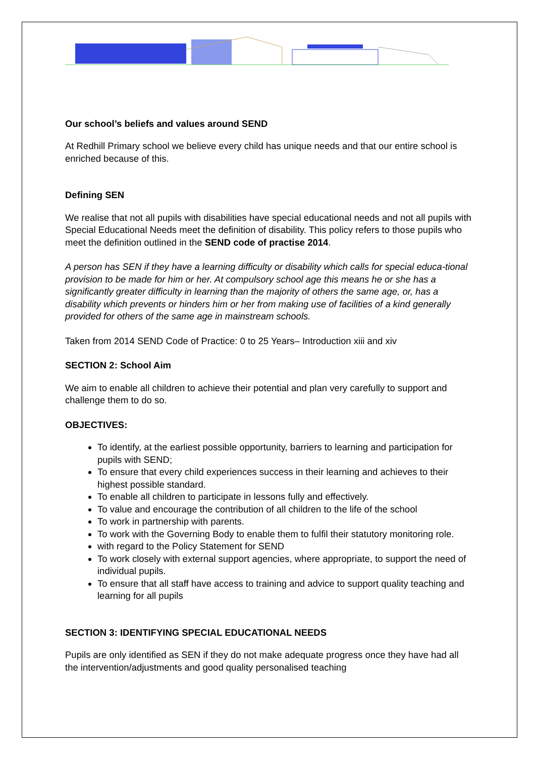Our school’s beliefs and values around SEND
At Redhill Primary school we believe every child has unique needs and that our entire school is enriched because of this.
Defining SEN
We realise that not all pupils with disabilities have special educational needs and not all pupils with Special Educational Needs meet the definition of disability. This policy refers to those pupils who meet the definition outlined in the SEND code of practise 2014.
A person has SEN if they have a learning difficulty or disability which calls for special educa-tional provision to be made for him or her. At compulsory school age this means he or she has a significantly greater difficulty in learning than the majority of others the same age, or, has a disability which prevents or hinders him or her from making use of facilities of a kind generally provided for others of the same age in mainstream schools.
Taken from 2014 SEND Code of Practice: 0 to 25 Years– Introduction xiii and xiv
SECTION 2: School Aim
We aim to enable all children to achieve their potential and plan very carefully to support and challenge them to do so.
OBJECTIVES:
To identify, at the earliest possible opportunity, barriers to learning and participation for pupils with SEND;
To ensure that every child experiences success in their learning and achieves to their highest possible standard.
To enable all children to participate in lessons fully and effectively.
To value and encourage the contribution of all children to the life of the school
To work in partnership with parents.
To work with the Governing Body to enable them to fulfil their statutory monitoring role.
with regard to the Policy Statement for SEND
To work closely with external support agencies, where appropriate, to support the need of individual pupils.
To ensure that all staff have access to training and advice to support quality teaching and learning for all pupils
SECTION 3: IDENTIFYING SPECIAL EDUCATIONAL NEEDS
Pupils are only identified as SEN if they do not make adequate progress once they have had all the intervention/adjustments and good quality personalised teaching